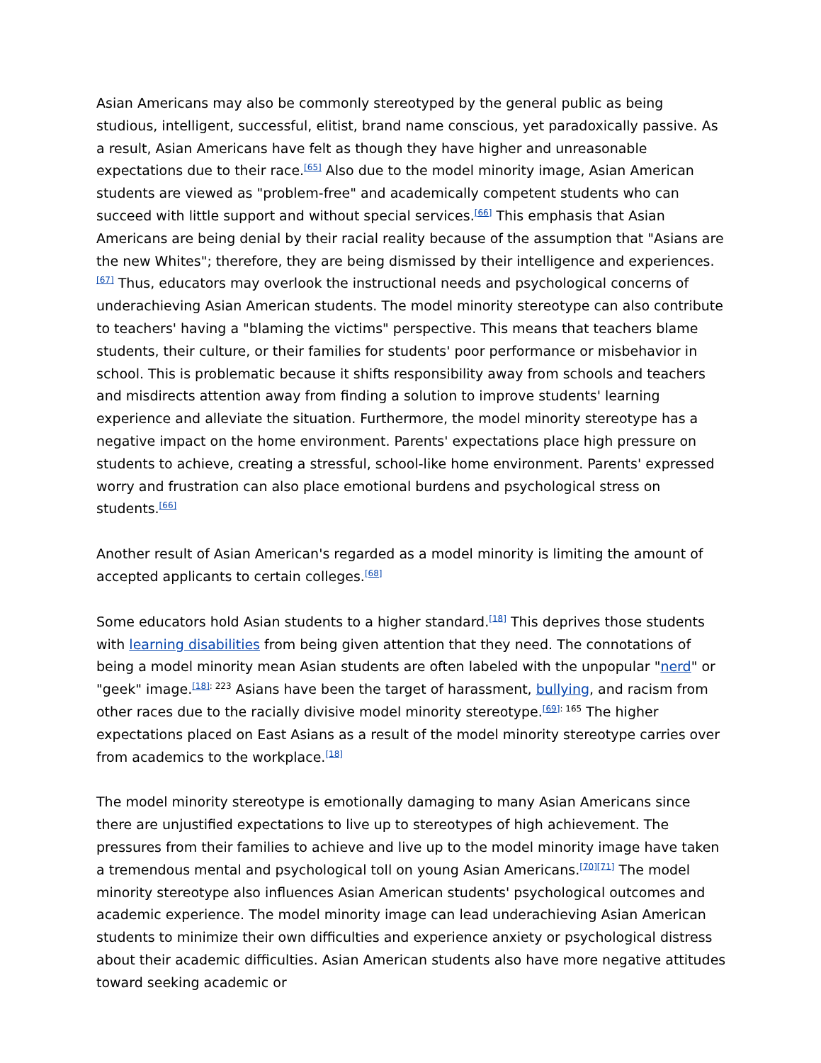Asian Americans may also be commonly stereotyped by the general public as being studious, intelligent, successful, elitist, brand name conscious, yet paradoxically passive. As a result, Asian Americans have felt as though they have higher and unreasonable expectations due to their race.<sup>[65]</sup> Also due to the model minority image, Asian American students are viewed as "problem-free" and academically competent students who can succeed with little support and without special services.<sup>[66]</sup> This emphasis that Asian Americans are being denial by their racial reality because of the assumption that "Asians are the new Whites"; therefore, they are being dismissed by their intelligence and experiences.<sup>[67]</sup> Thus, educators may overlook the instructional needs and psychological concerns of underachieving Asian American students. The model minority stereotype can also contribute to teachers' having a "blaming the victims" perspective. This means that teachers blame students, their culture, or their families for students' poor performance or misbehavior in school. This is problematic because it shifts responsibility away from schools and teachers and misdirects attention away from finding a solution to improve students' learning experience and alleviate the situation. Furthermore, the model minority stereotype has a negative impact on the home environment. Parents' expectations place high pressure on students to achieve, creating a stressful, school-like home environment. Parents' expressed worry and frustration can also place emotional burdens and psychological stress on students.<sup>[66]</sup>
Another result of Asian American's regarded as a model minority is limiting the amount of accepted applicants to certain colleges.<sup>[68]</sup>
Some educators hold Asian students to a higher standard.<sup>[18]</sup> This deprives those students with learning disabilities from being given attention that they need. The connotations of being a model minority mean Asian students are often labeled with the unpopular "nerd" or "geek" image.<sup>[18]: 223</sup> Asians have been the target of harassment, bullying, and racism from other races due to the racially divisive model minority stereotype.<sup>[69]: 165</sup> The higher expectations placed on East Asians as a result of the model minority stereotype carries over from academics to the workplace.<sup>[18]</sup>
The model minority stereotype is emotionally damaging to many Asian Americans since there are unjustified expectations to live up to stereotypes of high achievement. The pressures from their families to achieve and live up to the model minority image have taken a tremendous mental and psychological toll on young Asian Americans.<sup>[70][71]</sup> The model minority stereotype also influences Asian American students' psychological outcomes and academic experience. The model minority image can lead underachieving Asian American students to minimize their own difficulties and experience anxiety or psychological distress about their academic difficulties. Asian American students also have more negative attitudes toward seeking academic or